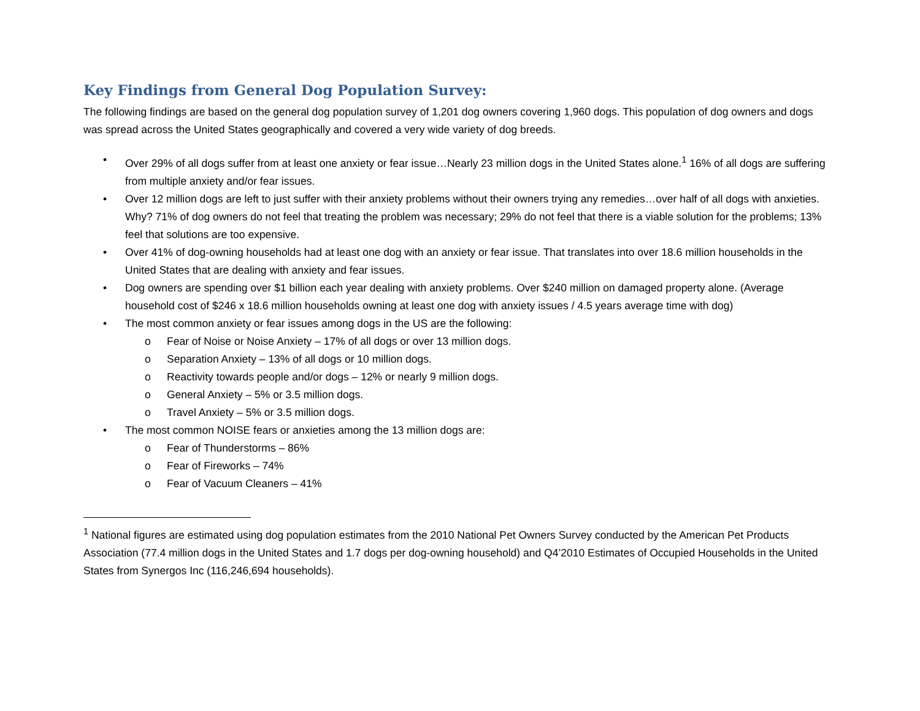Key Findings from General Dog Population Survey:
The following findings are based on the general dog population survey of 1,201 dog owners covering 1,960 dogs. This population of dog owners and dogs was spread across the United States geographically and covered a very wide variety of dog breeds.
• Over 29% of all dogs suffer from at least one anxiety or fear issue…Nearly 23 million dogs in the United States alone.<sup>1</sup> 16% of all dogs are suffering from multiple anxiety and/or fear issues.
• Over 12 million dogs are left to just suffer with their anxiety problems without their owners trying any remedies…over half of all dogs with anxieties. Why? 71% of dog owners do not feel that treating the problem was necessary; 29% do not feel that there is a viable solution for the problems; 13% feel that solutions are too expensive.
• Over 41% of dog-owning households had at least one dog with an anxiety or fear issue. That translates into over 18.6 million households in the United States that are dealing with anxiety and fear issues.
• Dog owners are spending over $1 billion each year dealing with anxiety problems. Over $240 million on damaged property alone. (Average household cost of $246 x 18.6 million households owning at least one dog with anxiety issues / 4.5 years average time with dog)
• The most common anxiety or fear issues among dogs in the US are the following:
o Fear of Noise or Noise Anxiety – 17% of all dogs or over 13 million dogs.
o Separation Anxiety – 13% of all dogs or 10 million dogs.
o Reactivity towards people and/or dogs – 12% or nearly 9 million dogs.
o General Anxiety – 5% or 3.5 million dogs.
o Travel Anxiety – 5% or 3.5 million dogs.
• The most common NOISE fears or anxieties among the 13 million dogs are:
o Fear of Thunderstorms – 86%
o Fear of Fireworks – 74%
o Fear of Vacuum Cleaners – 41%
<sup>1</sup> National figures are estimated using dog population estimates from the 2010 National Pet Owners Survey conducted by the American Pet Products Association (77.4 million dogs in the United States and 1.7 dogs per dog-owning household) and Q4’2010 Estimates of Occupied Households in the United States from Synergos Inc (116,246,694 households).